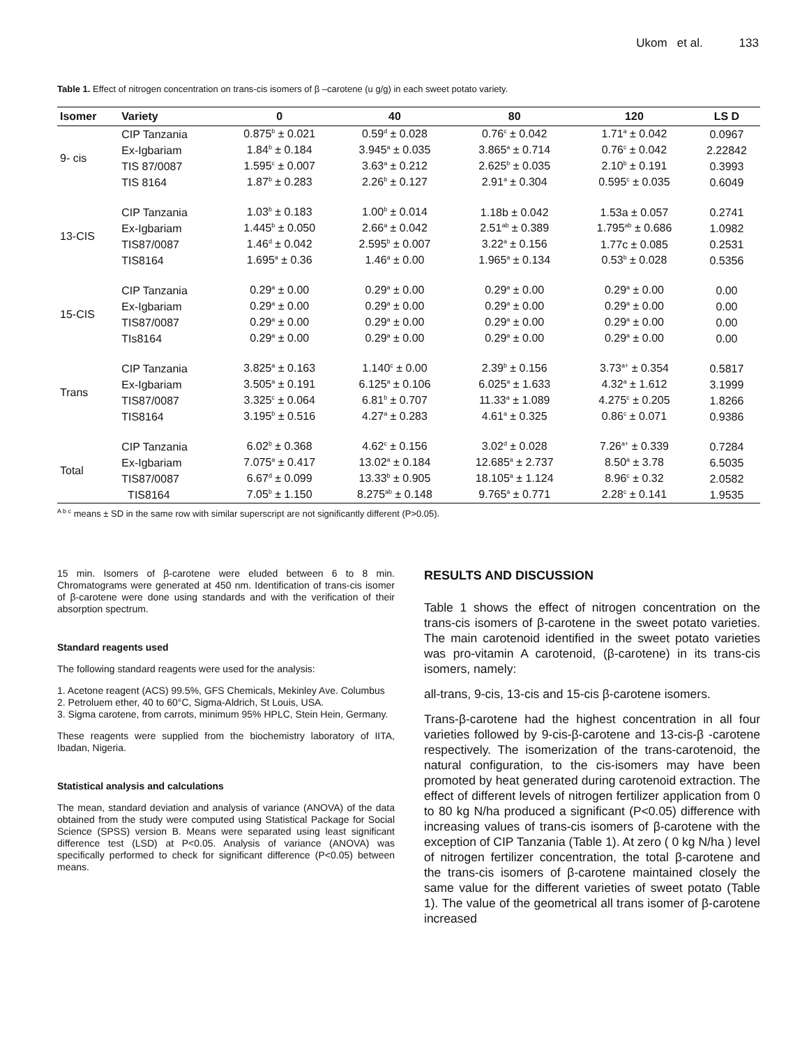Ukom et al. 133
Table 1. Effect of nitrogen concentration on trans-cis isomers of β –carotene (u g/g) in each sweet potato variety.
| Isomer | Variety | 0 | 40 | 80 | 120 | LS D |
| --- | --- | --- | --- | --- | --- | --- |
| 9- cis | CIP Tanzania | 0.875<sup>b</sup> ± 0.021 | 0.59<sup>d</sup> ± 0.028 | 0.76<sup>c</sup> ± 0.042 | 1.71<sup>a</sup> ± 0.042 | 0.0967 |
| | Ex-Igbariam | 1.84<sup>b</sup> ± 0.184 | 3.945<sup>a</sup> ± 0.035 | 3.865<sup>a</sup> ± 0.714 | 0.76<sup>c</sup> ± 0.042 | 2.22842 |
| | TIS 87/0087 | 1.595<sup>c</sup> ± 0.007 | 3.63<sup>a</sup> ± 0.212 | 2.625<sup>b</sup> ± 0.035 | 2.10<sup>b</sup> ± 0.191 | 0.3993 |
| | TIS 8164 | 1.87<sup>b</sup> ± 0.283 | 2.26<sup>b</sup> ± 0.127 | 2.91<sup>a</sup> ± 0.304 | 0.595<sup>c</sup> ± 0.035 | 0.6049 |
| 13-CIS | CIP Tanzania | 1.03<sup>b</sup> ± 0.183 | 1.00<sup>b</sup> ± 0.014 | 1.18b ± 0.042 | 1.53a ± 0.057 | 0.2741 |
| | Ex-Igbariam | 1.445<sup>b</sup> ± 0.050 | 2.66<sup>a</sup> ± 0.042 | 2.51<sup>ab</sup> ± 0.389 | 1.795<sup>ab</sup> ± 0.686 | 1.0982 |
| | TIS87/0087 | 1.46<sup>d</sup> ± 0.042 | 2.595<sup>b</sup> ± 0.007 | 3.22<sup>a</sup> ± 0.156 | 1.77c ± 0.085 | 0.2531 |
| | TIS8164 | 1.695<sup>a</sup> ± 0.36 | 1.46<sup>a</sup> ± 0.00 | 1.965<sup>a</sup> ± 0.134 | 0.53<sup>b</sup> ± 0.028 | 0.5356 |
| 15-CIS | CIP Tanzania | 0.29<sup>a</sup> ± 0.00 | 0.29<sup>a</sup> ± 0.00 | 0.29<sup>a</sup> ± 0.00 | 0.29<sup>a</sup> ± 0.00 | 0.00 |
| | Ex-Igbariam | 0.29<sup>a</sup> ± 0.00 | 0.29<sup>a</sup> ± 0.00 | 0.29<sup>a</sup> ± 0.00 | 0.29<sup>a</sup> ± 0.00 | 0.00 |
| | TIS87/0087 | 0.29<sup>a</sup> ± 0.00 | 0.29<sup>a</sup> ± 0.00 | 0.29<sup>a</sup> ± 0.00 | 0.29<sup>a</sup> ± 0.00 | 0.00 |
| | TIs8164 | 0.29<sup>a</sup> ± 0.00 | 0.29<sup>a</sup> ± 0.00 | 0.29<sup>a</sup> ± 0.00 | 0.29<sup>a</sup> ± 0.00 | 0.00 |
| Trans | CIP Tanzania | 3.825<sup>a</sup> ± 0.163 | 1.140<sup>c</sup> ± 0.00 | 2.39<sup>b</sup> ± 0.156 | 3.73<sup>a+</sup> ± 0.354 | 0.5817 |
| | Ex-Igbariam | 3.505<sup>a</sup> ± 0.191 | 6.125<sup>a</sup> ± 0.106 | 6.025<sup>a</sup> ± 1.633 | 4.32<sup>a</sup> ± 1.612 | 3.1999 |
| | TIS87/0087 | 3.325<sup>c</sup> ± 0.064 | 6.81<sup>b</sup> ± 0.707 | 11.33<sup>a</sup> ± 1.089 | 4.275<sup>c</sup> ± 0.205 | 1.8266 |
| | TIS8164 | 3.195<sup>b</sup> ± 0.516 | 4.27<sup>a</sup> ± 0.283 | 4.61<sup>a</sup> ± 0.325 | 0.86<sup>c</sup> ± 0.071 | 0.9386 |
| Total | CIP Tanzania | 6.02<sup>b</sup> ± 0.368 | 4.62<sup>c</sup> ± 0.156 | 3.02<sup>d</sup> ± 0.028 | 7.26<sup>a+</sup> ± 0.339 | 0.7284 |
| | Ex-Igbariam | 7.075<sup>a</sup> ± 0.417 | 13.02<sup>a</sup> ± 0.184 | 12.685<sup>a</sup> ± 2.737 | 8.50<sup>a</sup> ± 3.78 | 6.5035 |
| | TIS87/0087 | 6.67<sup>d</sup> ± 0.099 | 13.33<sup>b</sup> ± 0.905 | 18.105<sup>a</sup> ± 1.124 | 8.96<sup>c</sup> ± 0.32 | 2.0582 |
| | TIS8164 | 7.05<sup>b</sup> ± 1.150 | 8.275<sup>ab</sup> ± 0.148 | 9.765<sup>a</sup> ± 0.771 | 2.28<sup>c</sup> ± 0.141 | 1.9535 |
<sup>A b c</sup> means ± SD in the same row with similar superscript are not significantly different (P>0.05).
15 min. Isomers of β-carotene were eluded between 6 to 8 min. Chromatograms were generated at 450 nm. Identification of trans-cis isomer of β-carotene were done using standards and with the verification of their absorption spectrum.
Standard reagents used
The following standard reagents were used for the analysis:
1. Acetone reagent (ACS) 99.5%, GFS Chemicals, Mekinley Ave. Columbus
2. Petroluem ether, 40 to 60°C, Sigma-Aldrich, St Louis, USA.
3. Sigma carotene, from carrots, minimum 95% HPLC, Stein Hein, Germany.
These reagents were supplied from the biochemistry laboratory of IITA, Ibadan, Nigeria.
Statistical analysis and calculations
The mean, standard deviation and analysis of variance (ANOVA) of the data obtained from the study were computed using Statistical Package for Social Science (SPSS) version B. Means were separated using least significant difference test (LSD) at P<0.05. Analysis of variance (ANOVA) was specifically performed to check for significant difference (P<0.05) between means.
RESULTS AND DISCUSSION
Table 1 shows the effect of nitrogen concentration on the trans-cis isomers of β-carotene in the sweet potato varieties. The main carotenoid identified in the sweet potato varieties was pro-vitamin A carotenoid, (β-carotene) in its trans-cis isomers, namely:
all-trans, 9-cis, 13-cis and 15-cis β-carotene isomers.
Trans-β-carotene had the highest concentration in all four varieties followed by 9-cis-β-carotene and 13-cis-β -carotene respectively. The isomerization of the trans-carotenoid, the natural configuration, to the cis-isomers may have been promoted by heat generated during carotenoid extraction. The effect of different levels of nitrogen fertilizer application from 0 to 80 kg N/ha produced a significant (P<0.05) difference with increasing values of trans-cis isomers of β-carotene with the exception of CIP Tanzania (Table 1). At zero ( 0 kg N/ha ) level of nitrogen fertilizer concentration, the total β-carotene and the trans-cis isomers of β-carotene maintained closely the same value for the different varieties of sweet potato (Table 1). The value of the geometrical all trans isomer of β-carotene increased